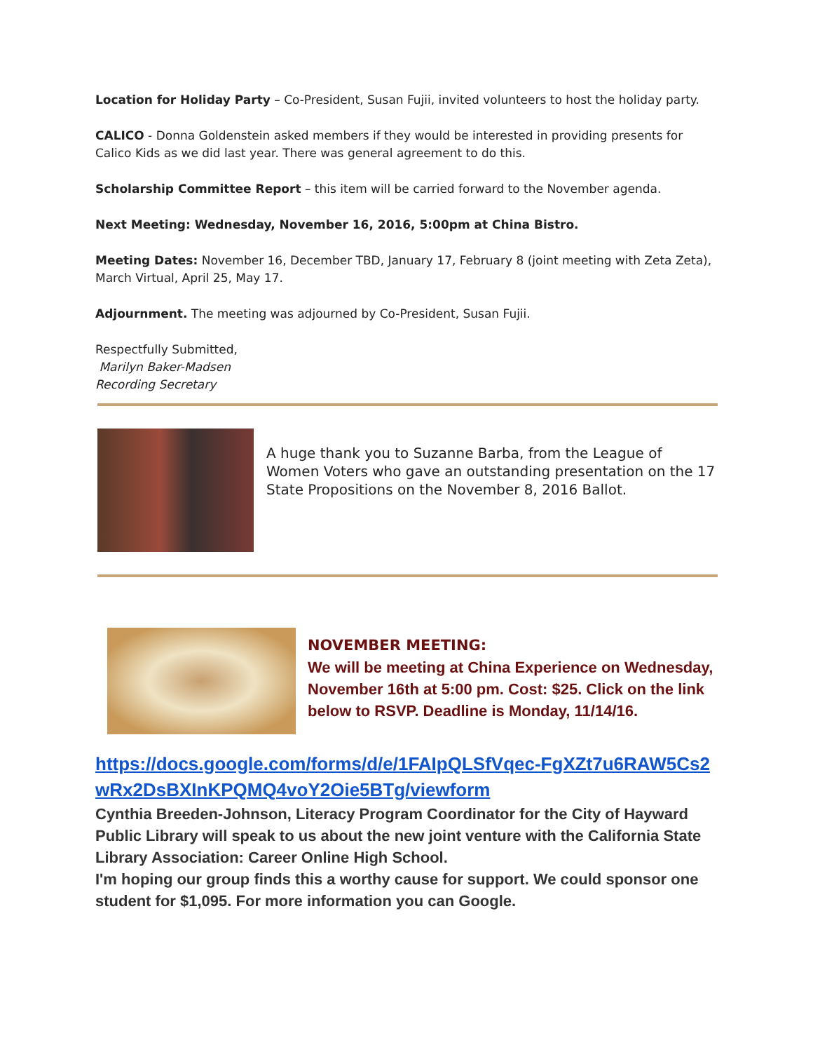Location for Holiday Party – Co-President, Susan Fujii, invited volunteers to host the holiday party.
CALICO - Donna Goldenstein asked members if they would be interested in providing presents for Calico Kids as we did last year. There was general agreement to do this.
Scholarship Committee Report – this item will be carried forward to the November agenda.
Next Meeting: Wednesday, November 16, 2016, 5:00pm at China Bistro.
Meeting Dates: November 16, December TBD, January 17, February 8 (joint meeting with Zeta Zeta), March Virtual, April 25, May 17.
Adjournment. The meeting was adjourned by Co-President, Susan Fujii.
Respectfully Submitted,
Marilyn Baker-Madsen
Recording Secretary
A huge thank you to Suzanne Barba, from the League of Women Voters who gave an outstanding presentation on the 17 State Propositions on the November 8, 2016 Ballot.
NOVEMBER MEETING:
We will be meeting at China Experience on Wednesday, November 16th at 5:00 pm. Cost: $25. Click on the link below to RSVP. Deadline is Monday, 11/14/16.
https://docs.google.com/forms/d/e/1FAIpQLSfVqec-FgXZt7u6RAW5Cs2wRx2DsBXInKPQMQ4voY2Oie5BTg/viewform
Cynthia Breeden-Johnson, Literacy Program Coordinator for the City of Hayward Public Library will speak to us about the new joint venture with the California State Library Association: Career Online High School.
I'm hoping our group finds this a worthy cause for support. We could sponsor one student for $1,095. For more information you can Google.